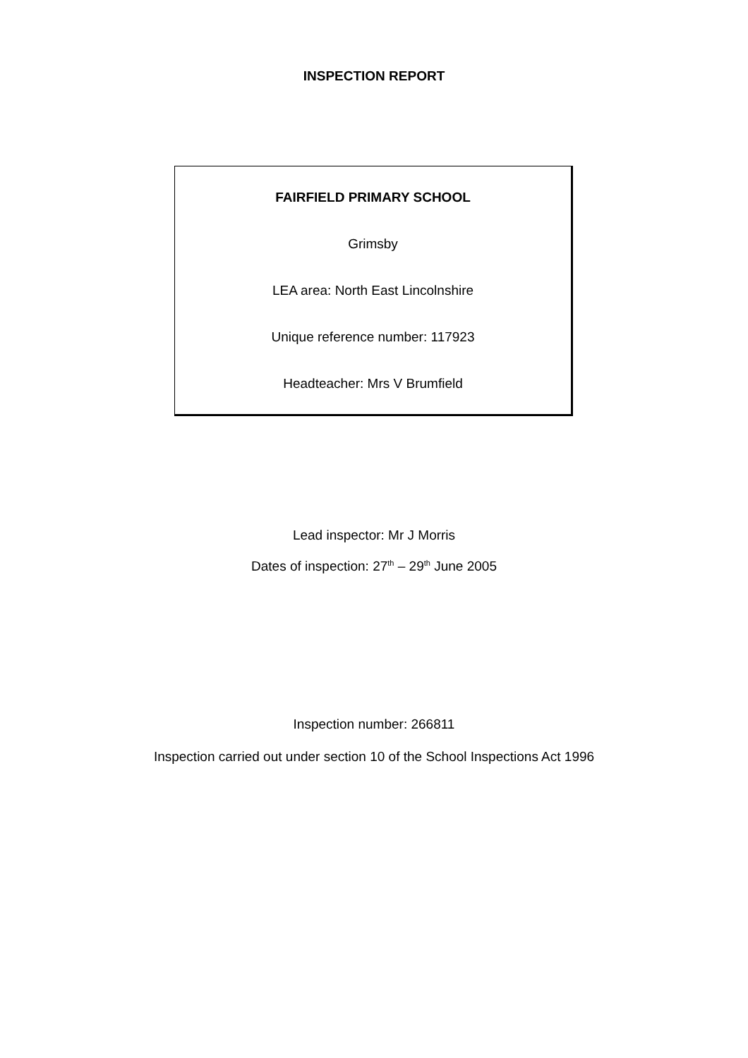INSPECTION REPORT
FAIRFIELD PRIMARY SCHOOL
Grimsby
LEA area: North East Lincolnshire
Unique reference number: 117923
Headteacher: Mrs V Brumfield
Lead inspector: Mr J Morris
Dates of inspection: 27<sup>th</sup> – 29<sup>th</sup> June 2005
Inspection number: 266811
Inspection carried out under section 10 of the School Inspections Act 1996